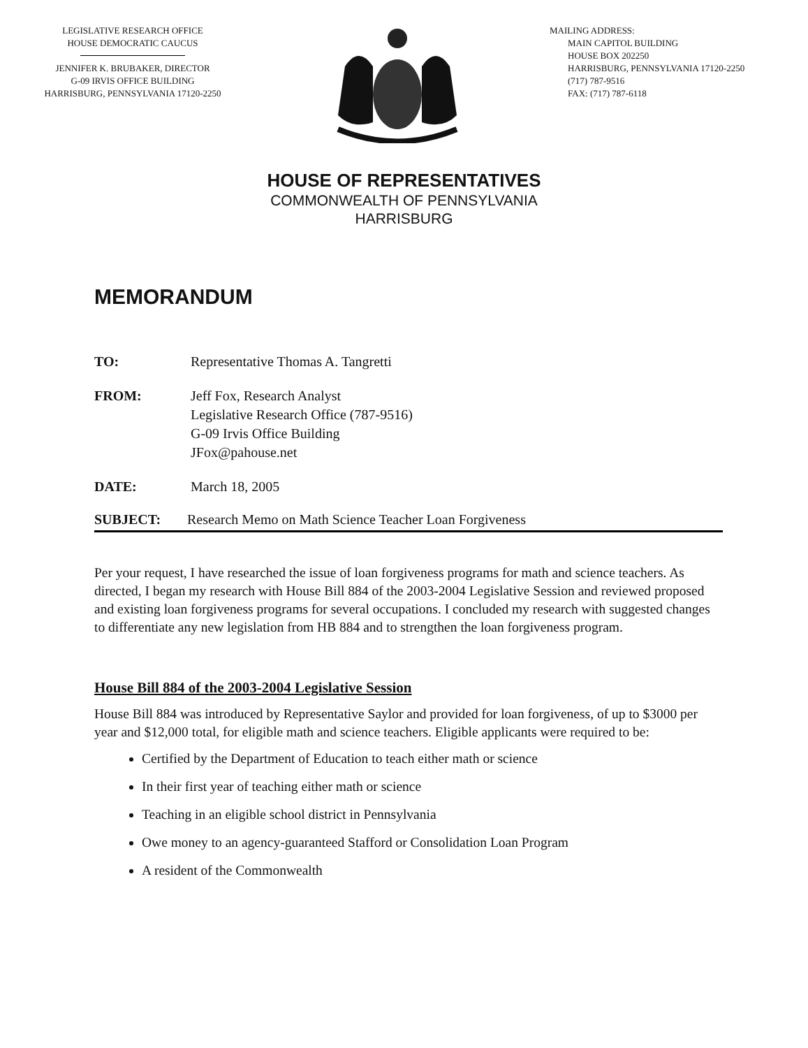LEGISLATIVE RESEARCH OFFICE
HOUSE DEMOCRATIC CAUCUS
JENNIFER K. BRUBAKER, DIRECTOR
G-09 IRVIS OFFICE BUILDING
HARRISBURG, PENNSYLVANIA 17120-2250
MAILING ADDRESS:
MAIN CAPITOL BUILDING
HOUSE BOX 202250
HARRISBURG, PENNSYLVANIA 17120-2250
(717) 787-9516
FAX: (717) 787-6118
HOUSE OF REPRESENTATIVES
COMMONWEALTH OF PENNSYLVANIA
HARRISBURG
MEMORANDUM
TO: Representative Thomas A. Tangretti
FROM: Jeff Fox, Research Analyst
Legislative Research Office (787-9516)
G-09 Irvis Office Building
JFox@pahouse.net
DATE: March 18, 2005
SUBJECT: Research Memo on Math Science Teacher Loan Forgiveness
Per your request, I have researched the issue of loan forgiveness programs for math and science teachers. As directed, I began my research with House Bill 884 of the 2003-2004 Legislative Session and reviewed proposed and existing loan forgiveness programs for several occupations. I concluded my research with suggested changes to differentiate any new legislation from HB 884 and to strengthen the loan forgiveness program.
House Bill 884 of the 2003-2004 Legislative Session
House Bill 884 was introduced by Representative Saylor and provided for loan forgiveness, of up to $3000 per year and $12,000 total, for eligible math and science teachers. Eligible applicants were required to be:
Certified by the Department of Education to teach either math or science
In their first year of teaching either math or science
Teaching in an eligible school district in Pennsylvania
Owe money to an agency-guaranteed Stafford or Consolidation Loan Program
A resident of the Commonwealth